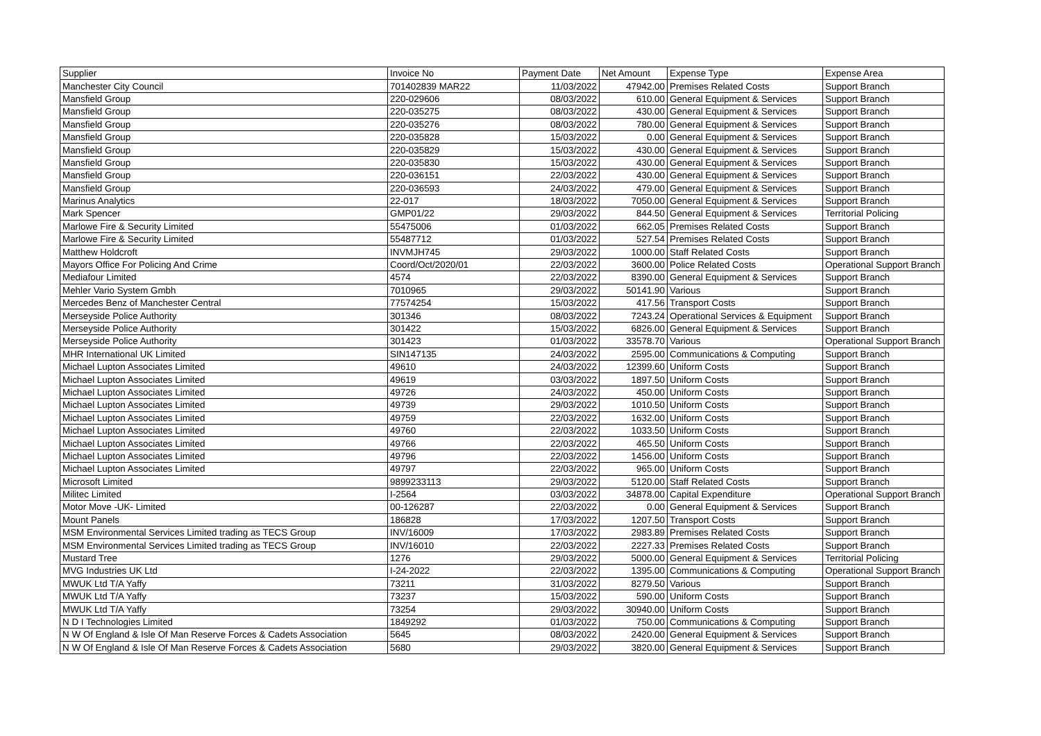| Supplier | Invoice No | Payment Date | Net Amount | Expense Type | Expense Area |
| --- | --- | --- | --- | --- | --- |
| Manchester City Council | 701402839 MAR22 | 11/03/2022 | 47942.00 | Premises Related Costs | Support Branch |
| Mansfield Group | 220-029606 | 08/03/2022 | 610.00 | General Equipment & Services | Support Branch |
| Mansfield Group | 220-035275 | 08/03/2022 | 430.00 | General Equipment & Services | Support Branch |
| Mansfield Group | 220-035276 | 08/03/2022 | 780.00 | General Equipment & Services | Support Branch |
| Mansfield Group | 220-035828 | 15/03/2022 | 0.00 | General Equipment & Services | Support Branch |
| Mansfield Group | 220-035829 | 15/03/2022 | 430.00 | General Equipment & Services | Support Branch |
| Mansfield Group | 220-035830 | 15/03/2022 | 430.00 | General Equipment & Services | Support Branch |
| Mansfield Group | 220-036151 | 22/03/2022 | 430.00 | General Equipment & Services | Support Branch |
| Mansfield Group | 220-036593 | 24/03/2022 | 479.00 | General Equipment & Services | Support Branch |
| Marinus Analytics | 22-017 | 18/03/2022 | 7050.00 | General Equipment & Services | Support Branch |
| Mark Spencer | GMP01/22 | 29/03/2022 | 844.50 | General Equipment & Services | Territorial Policing |
| Marlowe Fire & Security Limited | 55475006 | 01/03/2022 | 662.05 | Premises Related Costs | Support Branch |
| Marlowe Fire & Security Limited | 55487712 | 01/03/2022 | 527.54 | Premises Related Costs | Support Branch |
| Matthew Holdcroft | INVMJH745 | 29/03/2022 | 1000.00 | Staff Related Costs | Support Branch |
| Mayors Office For Policing And Crime | Coord/Oct/2020/01 | 22/03/2022 | 3600.00 | Police Related Costs | Operational Support Branch |
| Mediafour Limited | 4574 | 22/03/2022 | 8390.00 | General Equipment & Services | Support Branch |
| Mehler Vario System Gmbh | 7010965 | 29/03/2022 | 50141.90 | Various | Support Branch |
| Mercedes Benz of Manchester Central | 77574254 | 15/03/2022 | 417.56 | Transport Costs | Support Branch |
| Merseyside Police Authority | 301346 | 08/03/2022 | 7243.24 | Operational Services & Equipment | Support Branch |
| Merseyside Police Authority | 301422 | 15/03/2022 | 6826.00 | General Equipment & Services | Support Branch |
| Merseyside Police Authority | 301423 | 01/03/2022 | 33578.70 | Various | Operational Support Branch |
| MHR International UK Limited | SIN147135 | 24/03/2022 | 2595.00 | Communications & Computing | Support Branch |
| Michael Lupton Associates Limited | 49610 | 24/03/2022 | 12399.60 | Uniform Costs | Support Branch |
| Michael Lupton Associates Limited | 49619 | 03/03/2022 | 1897.50 | Uniform Costs | Support Branch |
| Michael Lupton Associates Limited | 49726 | 24/03/2022 | 450.00 | Uniform Costs | Support Branch |
| Michael Lupton Associates Limited | 49739 | 29/03/2022 | 1010.50 | Uniform Costs | Support Branch |
| Michael Lupton Associates Limited | 49759 | 22/03/2022 | 1632.00 | Uniform Costs | Support Branch |
| Michael Lupton Associates Limited | 49760 | 22/03/2022 | 1033.50 | Uniform Costs | Support Branch |
| Michael Lupton Associates Limited | 49766 | 22/03/2022 | 465.50 | Uniform Costs | Support Branch |
| Michael Lupton Associates Limited | 49796 | 22/03/2022 | 1456.00 | Uniform Costs | Support Branch |
| Michael Lupton Associates Limited | 49797 | 22/03/2022 | 965.00 | Uniform Costs | Support Branch |
| Microsoft Limited | 9899233113 | 29/03/2022 | 5120.00 | Staff Related Costs | Support Branch |
| Militec Limited | I-2564 | 03/03/2022 | 34878.00 | Capital Expenditure | Operational Support Branch |
| Motor Move -UK- Limited | 00-126287 | 22/03/2022 | 0.00 | General Equipment & Services | Support Branch |
| Mount Panels | 186828 | 17/03/2022 | 1207.50 | Transport Costs | Support Branch |
| MSM Environmental Services Limited trading as TECS Group | INV/16009 | 17/03/2022 | 2983.89 | Premises Related Costs | Support Branch |
| MSM Environmental Services Limited trading as TECS Group | INV/16010 | 22/03/2022 | 2227.33 | Premises Related Costs | Support Branch |
| Mustard Tree | 1276 | 29/03/2022 | 5000.00 | General Equipment & Services | Territorial Policing |
| MVG Industries UK Ltd | I-24-2022 | 22/03/2022 | 1395.00 | Communications & Computing | Operational Support Branch |
| MWUK Ltd T/A Yaffy | 73211 | 31/03/2022 | 8279.50 | Various | Support Branch |
| MWUK Ltd T/A Yaffy | 73237 | 15/03/2022 | 590.00 | Uniform Costs | Support Branch |
| MWUK Ltd T/A Yaffy | 73254 | 29/03/2022 | 30940.00 | Uniform Costs | Support Branch |
| N D I Technologies Limited | 1849292 | 01/03/2022 | 750.00 | Communications & Computing | Support Branch |
| N W Of England & Isle Of Man Reserve Forces & Cadets Association | 5645 | 08/03/2022 | 2420.00 | General Equipment & Services | Support Branch |
| N W Of England & Isle Of Man Reserve Forces & Cadets Association | 5680 | 29/03/2022 | 3820.00 | General Equipment & Services | Support Branch |